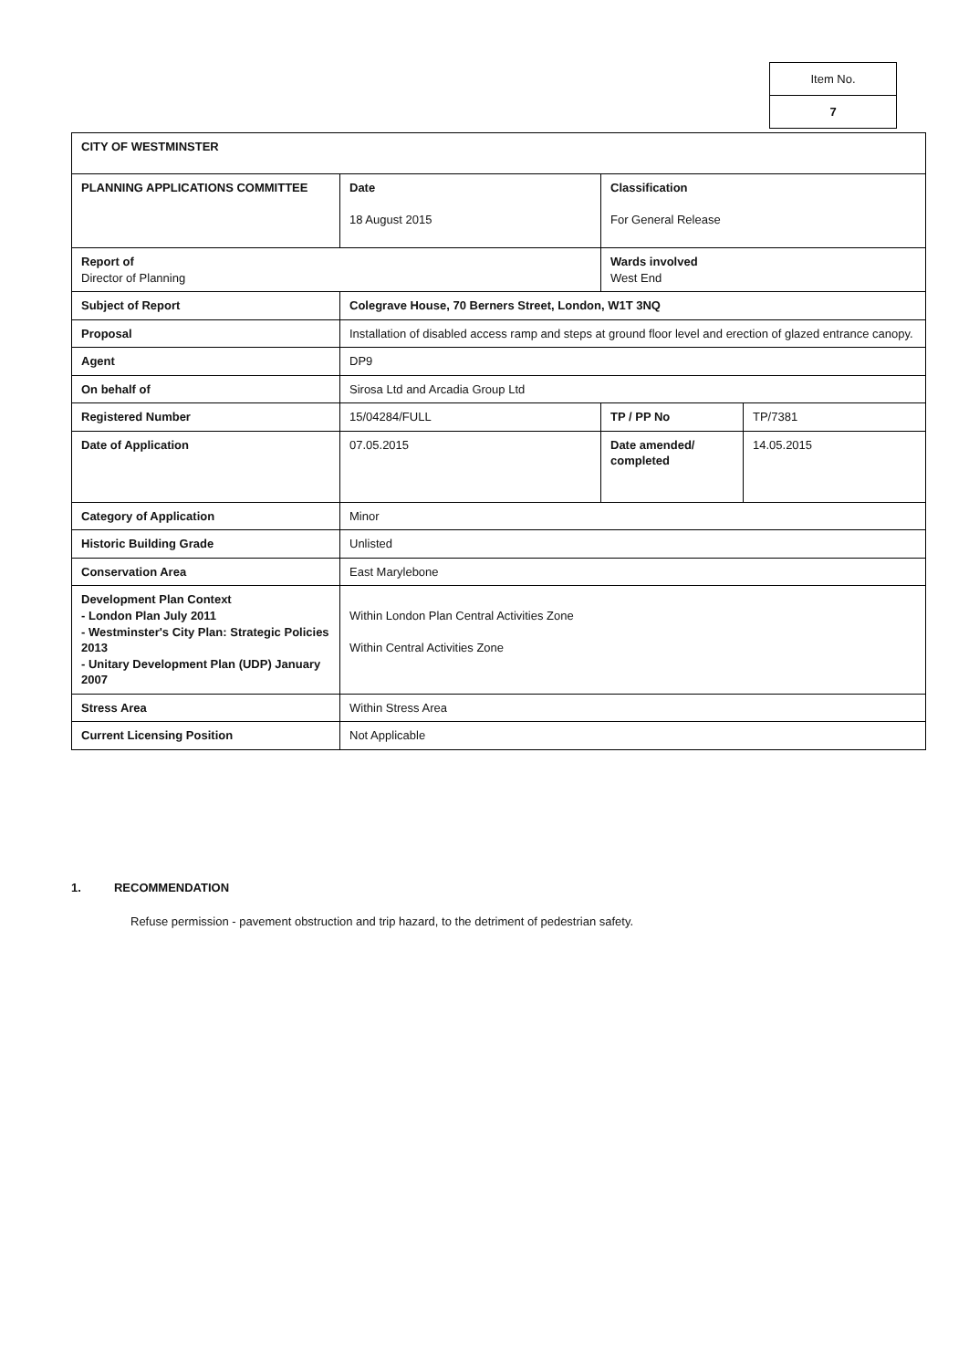| Item No. |
| 7 |
| CITY OF WESTMINSTER | | | |
| PLANNING APPLICATIONS COMMITTEE | Date 18 August 2015 | Classification For General Release | |
| Report of Director of Planning | | Wards involved West End | |
| Subject of Report | Colegrave House, 70 Berners Street, London, W1T 3NQ | | |
| Proposal | Installation of disabled access ramp and steps at ground floor level and erection of glazed entrance canopy. | | |
| Agent | DP9 | | |
| On behalf of | Sirosa Ltd and Arcadia Group Ltd | | |
| Registered Number | 15/04284/FULL | TP / PP No | TP/7381 |
| Date of Application | 07.05.2015 | Date amended/ completed | 14.05.2015 |
| Category of Application | Minor | | |
| Historic Building Grade | Unlisted | | |
| Conservation Area | East Marylebone | | |
| Development Plan Context - London Plan July 2011 - Westminster's City Plan: Strategic Policies 2013 - Unitary Development Plan (UDP) January 2007 | Within London Plan Central Activities Zone Within Central Activities Zone | | |
| Stress Area | Within Stress Area | | |
| Current Licensing Position | Not Applicable | | |
1. RECOMMENDATION
Refuse permission - pavement obstruction and trip hazard, to the detriment of pedestrian safety.